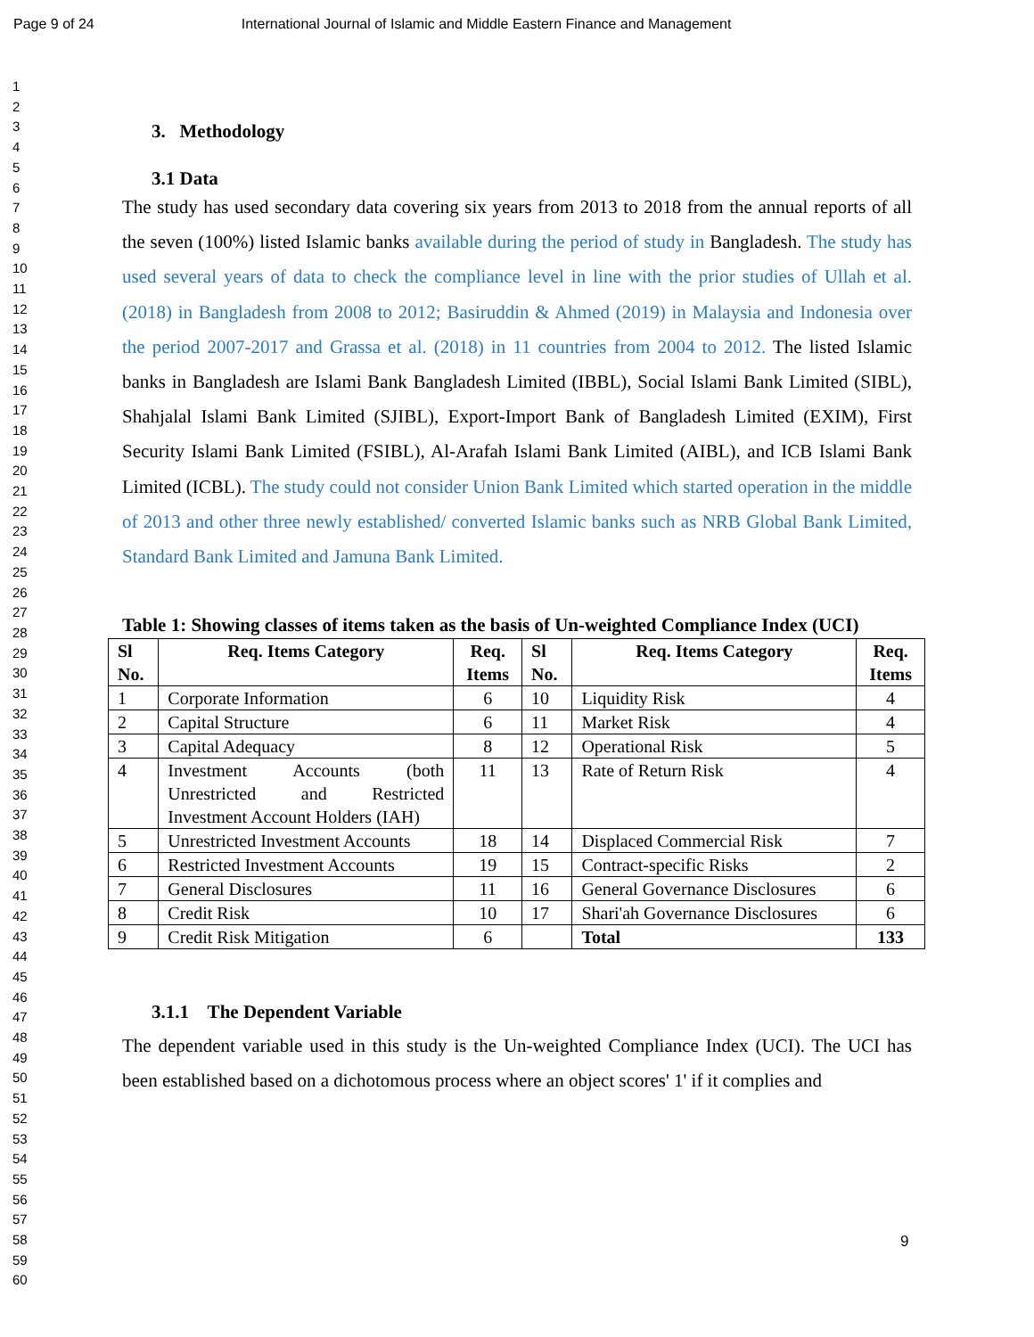Page 9 of 24 International Journal of Islamic and Middle Eastern Finance and Management
1
2
3
4
5
6
7
8
9
10
11
12
13
14
15
16
17
18
19
20
21
22
23
24
25
26
27
28
29
30
31
32
33
34
35
36
37
38
39
40
41
42
43
44
45
46
47
48
49
50
51
52
53
54
55
56
57
58
59
60
3. Methodology
3.1 Data
The study has used secondary data covering six years from 2013 to 2018 from the annual reports of all the seven (100%) listed Islamic banks available during the period of study in Bangladesh. The study has used several years of data to check the compliance level in line with the prior studies of Ullah et al. (2018) in Bangladesh from 2008 to 2012; Basiruddin & Ahmed (2019) in Malaysia and Indonesia over the period 2007-2017 and Grassa et al. (2018) in 11 countries from 2004 to 2012. The listed Islamic banks in Bangladesh are Islami Bank Bangladesh Limited (IBBL), Social Islami Bank Limited (SIBL), Shahjalal Islami Bank Limited (SJIBL), Export-Import Bank of Bangladesh Limited (EXIM), First Security Islami Bank Limited (FSIBL), Al-Arafah Islami Bank Limited (AIBL), and ICB Islami Bank Limited (ICBL). The study could not consider Union Bank Limited which started operation in the middle of 2013 and other three newly established/ converted Islamic banks such as NRB Global Bank Limited, Standard Bank Limited and Jamuna Bank Limited.
Table 1: Showing classes of items taken as the basis of Un-weighted Compliance Index (UCI)
| Sl No. | Req. Items Category | Req. Items | Sl No. | Req. Items Category | Req. Items |
| --- | --- | --- | --- | --- | --- |
| 1 | Corporate Information | 6 | 10 | Liquidity Risk | 4 |
| 2 | Capital Structure | 6 | 11 | Market Risk | 4 |
| 3 | Capital Adequacy | 8 | 12 | Operational Risk | 5 |
| 4 | Investment Accounts (both Unrestricted and Restricted Investment Account Holders (IAH) | 11 | 13 | Rate of Return Risk | 4 |
| 5 | Unrestricted Investment Accounts | 18 | 14 | Displaced Commercial Risk | 7 |
| 6 | Restricted Investment Accounts | 19 | 15 | Contract-specific Risks | 2 |
| 7 | General Disclosures | 11 | 16 | General Governance Disclosures | 6 |
| 8 | Credit Risk | 10 | 17 | Shari'ah Governance Disclosures | 6 |
| 9 | Credit Risk Mitigation | 6 | | Total | 133 |
3.1.1 The Dependent Variable
The dependent variable used in this study is the Un-weighted Compliance Index (UCI). The UCI has been established based on a dichotomous process where an object scores' 1' if it complies and
9